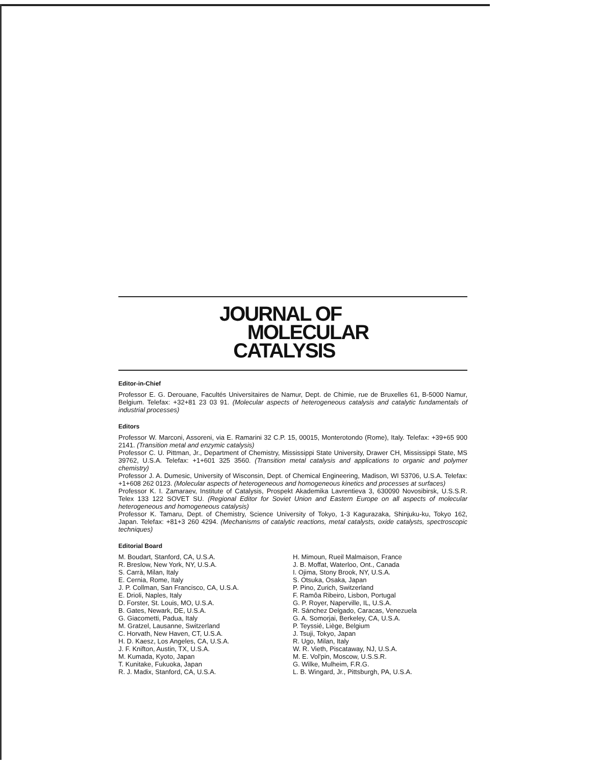JOURNAL OF
MOLECULAR
CATALYSIS
Editor-in-Chief
Professor E. G. Derouane, Facultés Universitaires de Namur, Dept. de Chimie, rue de Bruxelles 61, B-5000 Namur, Belgium. Telefax: +32+81 23 03 91. (Molecular aspects of heterogeneous catalysis and catalytic fundamentals of industrial processes)
Editors
Professor W. Marconi, Assoreni, via E. Ramarini 32 C.P. 15, 00015, Monterotondo (Rome), Italy. Telefax: +39+65 900 2141. (Transition metal and enzymic catalysis)
Professor C. U. Pittman, Jr., Department of Chemistry, Mississippi State University, Drawer CH, Mississippi State, MS 39762, U.S.A. Telefax: +1+601 325 3560. (Transition metal catalysis and applications to organic and polymer chemistry)
Professor J. A. Dumesic, University of Wisconsin, Dept. of Chemical Engineering, Madison, WI 53706, U.S.A. Telefax: +1+608 262 0123. (Molecular aspects of heterogeneous and homogeneous kinetics and processes at surfaces)
Professor K. I. Zamaraev, Institute of Catalysis, Prospekt Akademika Lavrentieva 3, 630090 Novosibirsk, U.S.S.R. Telex 133 122 SOVET SU. (Regional Editor for Soviet Union and Eastern Europe on all aspects of molecular heterogeneous and homogeneous catalysis)
Professor K. Tamaru, Dept. of Chemistry, Science University of Tokyo, 1-3 Kagurazaka, Shinjuku-ku, Tokyo 162, Japan. Telefax: +81+3 260 4294. (Mechanisms of catalytic reactions, metal catalysts, oxide catalysts, spectroscopic techniques)
Editorial Board
M. Boudart, Stanford, CA, U.S.A.
R. Breslow, New York, NY, U.S.A.
S. Carrà, Milan, Italy
E. Cernia, Rome, Italy
J. P. Collman, San Francisco, CA, U.S.A.
E. Drioli, Naples, Italy
D. Forster, St. Louis, MO, U.S.A.
B. Gates, Newark, DE, U.S.A.
G. Giacometti, Padua, Italy
M. Gratzel, Lausanne, Switzerland
C. Horvath, New Haven, CT, U.S.A.
H. D. Kaesz, Los Angeles, CA, U.S.A.
J. F. Knifton, Austin, TX, U.S.A.
M. Kumada, Kyoto, Japan
T. Kunitake, Fukuoka, Japan
R. J. Madix, Stanford, CA, U.S.A.
H. Mimoun, Rueil Malmaison, France
J. B. Moffat, Waterloo, Ont., Canada
I. Ojima, Stony Brook, NY, U.S.A.
S. Otsuka, Osaka, Japan
P. Pino, Zurich, Switzerland
F. Ramôa Ribeiro, Lisbon, Portugal
G. P. Royer, Naperville, IL, U.S.A.
R. Sánchez Delgado, Caracas, Venezuela
G. A. Somorjai, Berkeley, CA, U.S.A.
P. Teyssié, Liège, Belgium
J. Tsuji, Tokyo, Japan
R. Ugo, Milan, Italy
W. R. Vieth, Piscataway, NJ, U.S.A.
M. E. Vol'pin, Moscow, U.S.S.R.
G. Wilke, Mulheim, F.R.G.
L. B. Wingard, Jr., Pittsburgh, PA, U.S.A.